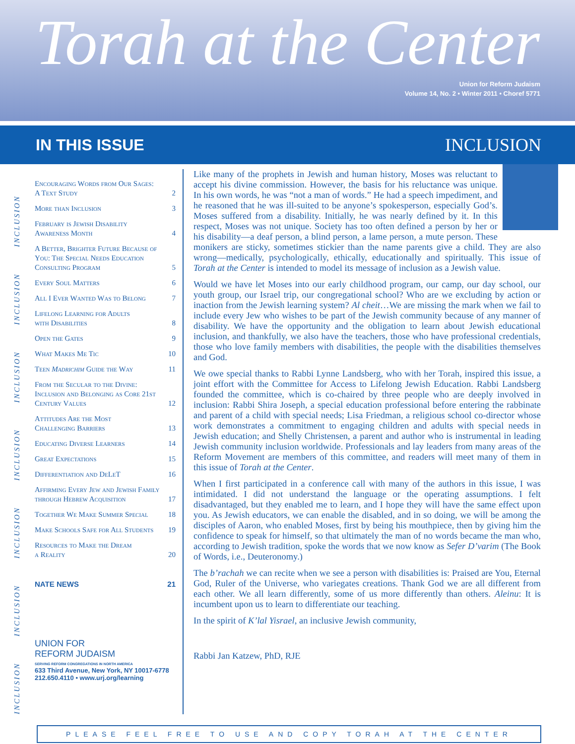Torah at the Center
Union for Reform Judaism
Volume 14, No. 2 • Winter 2011 • Choref 5771
IN THIS ISSUE INCLUSION
INCLUSION
INCLUSION
INCLUSION
INCLUSION
INCLUSION
INCLUSION
INCLUSION
Encouraging Words from Our Sages:
A Text Study 2
More than Inclusion 3
February is Jewish Disability
Awareness Month 4
A Better, Brighter Future Because of You: The Special Needs Education Consulting Program 5
Every Soul Matters 6
All I Ever Wanted Was to Belong 7
Lifelong Learning for Adults
with Disabilities 8
Open the Gates 9
What Makes Me Tic 10
Teen Madrichim Guide the Way 11
From the Secular to the Divine: Inclusion and Belonging as Core 21st Century Values 12
Attitudes Are the Most
Challenging Barriers 13
Educating Diverse Learners 14
Great Expectations 15
Differentiation and DeLeT 16
Affirming Every Jew and Jewish Family through Hebrew Acquisition 17
Together We Make Summer Special 18
Make Schools Safe for All Students 19
Resources to Make the Dream
a Reality 20
NATE NEWS 21
UNION FOR
REFORM JUDAISM
SERVING REFORM CONGREGATIONS IN NORTH AMERICA
633 Third Avenue, New York, NY 10017-6778
212.650.4110 • www.urj.org/learning
Like many of the prophets in Jewish and human history, Moses was reluctant to accept his divine commission. However, the basis for his reluctance was unique. In his own words, he was “not a man of words.” He had a speech impediment, and he reasoned that he was ill-suited to be anyone’s spokesperson, especially God’s. Moses suffered from a disability. Initially, he was nearly defined by it. In this respect, Moses was not unique. Society has too often defined a person by her or his disability—a deaf person, a blind person, a lame person, a mute person. These monikers are sticky, sometimes stickier than the name parents give a child. They are also wrong—medically, psychologically, ethically, educationally and spiritually. This issue of Torah at the Center is intended to model its message of inclusion as a Jewish value.
Would we have let Moses into our early childhood program, our camp, our day school, our youth group, our Israel trip, our congregational school? Who are we excluding by action or inaction from the Jewish learning system? Al cheit…We are missing the mark when we fail to include every Jew who wishes to be part of the Jewish community because of any manner of disability. We have the opportunity and the obligation to learn about Jewish educational inclusion, and thankfully, we also have the teachers, those who have professional credentials, those who love family members with disabilities, the people with the disabilities themselves and God.
We owe special thanks to Rabbi Lynne Landsberg, who with her Torah, inspired this issue, a joint effort with the Committee for Access to Lifelong Jewish Education. Rabbi Landsberg founded the committee, which is co-chaired by three people who are deeply involved in inclusion: Rabbi Shira Joseph, a special education professional before entering the rabbinate and parent of a child with special needs; Lisa Friedman, a religious school co-director whose work demonstrates a commitment to engaging children and adults with special needs in Jewish education; and Shelly Christensen, a parent and author who is instrumental in leading Jewish community inclusion worldwide. Professionals and lay leaders from many areas of the Reform Movement are members of this committee, and readers will meet many of them in this issue of Torah at the Center.
When I first participated in a conference call with many of the authors in this issue, I was intimidated. I did not understand the language or the operating assumptions. I felt disadvantaged, but they enabled me to learn, and I hope they will have the same effect upon you. As Jewish educators, we can enable the disabled, and in so doing, we will be among the disciples of Aaron, who enabled Moses, first by being his mouthpiece, then by giving him the confidence to speak for himself, so that ultimately the man of no words became the man who, according to Jewish tradition, spoke the words that we now know as Sefer D’varim (The Book of Words, i.e., Deuteronomy.)
The b’rachah we can recite when we see a person with disabilities is: Praised are You, Eternal God, Ruler of the Universe, who variegates creations. Thank God we are all different from each other. We all learn differently, some of us more differently than others. Aleinu: It is incumbent upon us to learn to differentiate our teaching.
In the spirit of K’lal Yisrael, an inclusive Jewish community,
Rabbi Jan Katzew, PhD, RJE
PLEASE FEEL FREE TO USE AND COPY TORAH AT THE CENTER